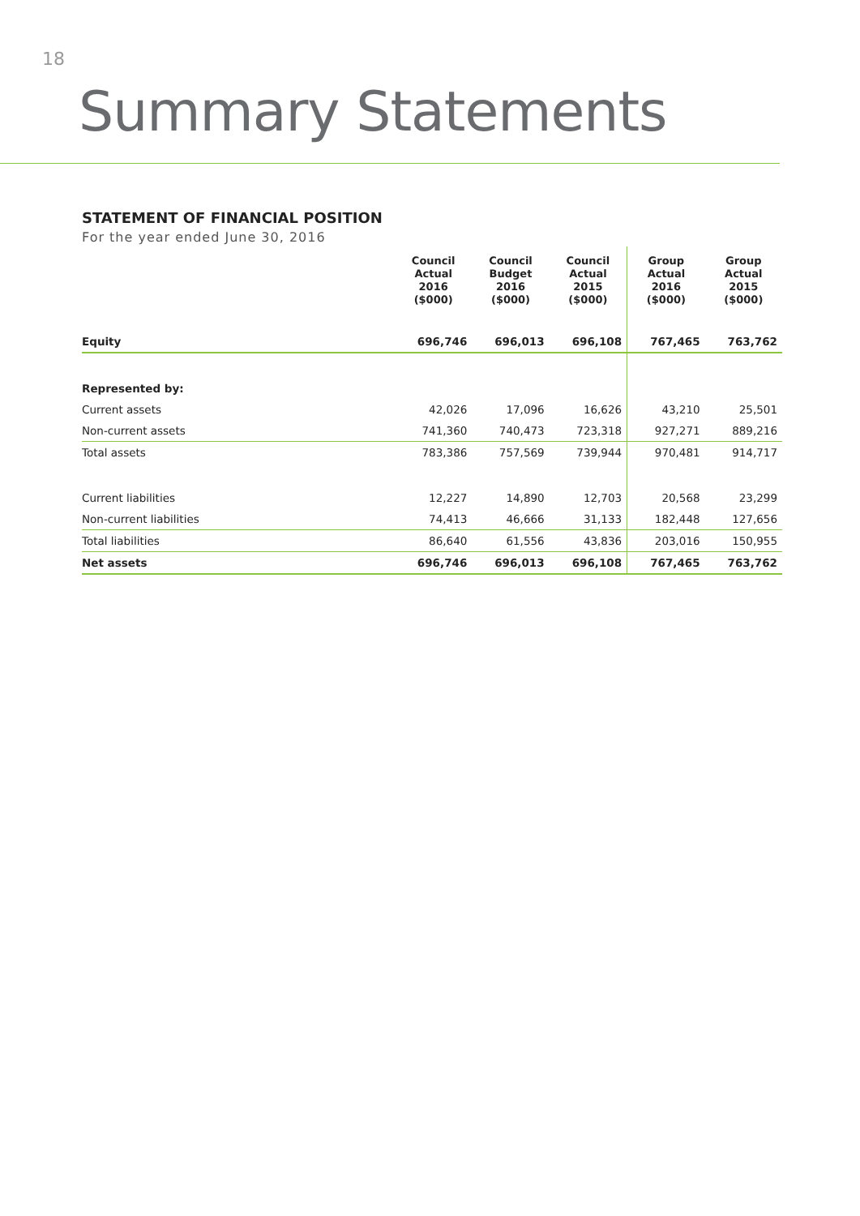18
Summary Statements
STATEMENT OF FINANCIAL POSITION
For the year ended June 30, 2016
| | Council Actual 2016 ($000) | Council Budget 2016 ($000) | Council Actual 2015 ($000) | Group Actual 2016 ($000) | Group Actual 2015 ($000) |
| --- | --- | --- | --- | --- | --- |
| Equity | 696,746 | 696,013 | 696,108 | 767,465 | 763,762 |
| Represented by: | | | | | |
| Current assets | 42,026 | 17,096 | 16,626 | 43,210 | 25,501 |
| Non-current assets | 741,360 | 740,473 | 723,318 | 927,271 | 889,216 |
| Total assets | 783,386 | 757,569 | 739,944 | 970,481 | 914,717 |
| Current liabilities | 12,227 | 14,890 | 12,703 | 20,568 | 23,299 |
| Non-current liabilities | 74,413 | 46,666 | 31,133 | 182,448 | 127,656 |
| Total liabilities | 86,640 | 61,556 | 43,836 | 203,016 | 150,955 |
| Net assets | 696,746 | 696,013 | 696,108 | 767,465 | 763,762 |